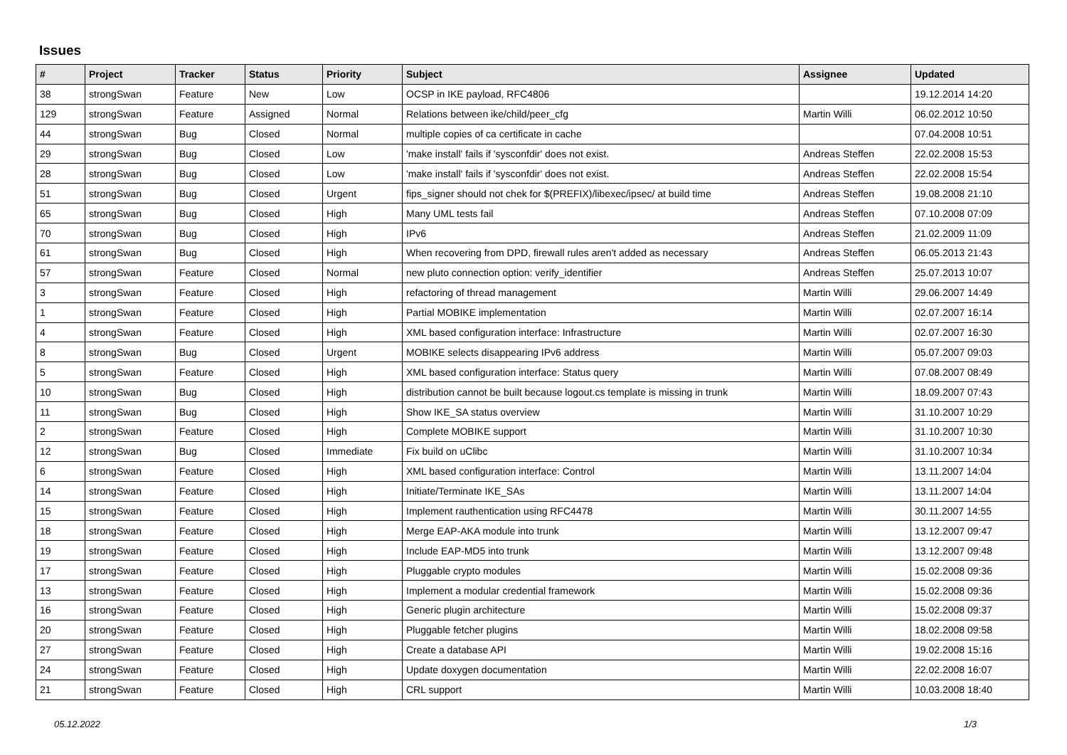Issues
| # | Project | Tracker | Status | Priority | Subject | Assignee | Updated |
| --- | --- | --- | --- | --- | --- | --- | --- |
| 38 | strongSwan | Feature | New | Low | OCSP in IKE payload, RFC4806 | | 19.12.2014 14:20 |
| 129 | strongSwan | Feature | Assigned | Normal | Relations between ike/child/peer_cfg | Martin Willi | 06.02.2012 10:50 |
| 44 | strongSwan | Bug | Closed | Normal | multiple copies of ca certificate in cache | | 07.04.2008 10:51 |
| 29 | strongSwan | Bug | Closed | Low | 'make install' fails if 'sysconfdir' does not exist. | Andreas Steffen | 22.02.2008 15:53 |
| 28 | strongSwan | Bug | Closed | Low | 'make install' fails if 'sysconfdir' does not exist. | Andreas Steffen | 22.02.2008 15:54 |
| 51 | strongSwan | Bug | Closed | Urgent | fips_signer should not chek for $(PREFIX)/libexec/ipsec/ at build time | Andreas Steffen | 19.08.2008 21:10 |
| 65 | strongSwan | Bug | Closed | High | Many UML tests fail | Andreas Steffen | 07.10.2008 07:09 |
| 70 | strongSwan | Bug | Closed | High | IPv6 | Andreas Steffen | 21.02.2009 11:09 |
| 61 | strongSwan | Bug | Closed | High | When recovering from DPD, firewall rules aren't added as necessary | Andreas Steffen | 06.05.2013 21:43 |
| 57 | strongSwan | Feature | Closed | Normal | new pluto connection option: verify_identifier | Andreas Steffen | 25.07.2013 10:07 |
| 3 | strongSwan | Feature | Closed | High | refactoring of thread management | Martin Willi | 29.06.2007 14:49 |
| 1 | strongSwan | Feature | Closed | High | Partial MOBIKE implementation | Martin Willi | 02.07.2007 16:14 |
| 4 | strongSwan | Feature | Closed | High | XML based configuration interface: Infrastructure | Martin Willi | 02.07.2007 16:30 |
| 8 | strongSwan | Bug | Closed | Urgent | MOBIKE selects disappearing IPv6 address | Martin Willi | 05.07.2007 09:03 |
| 5 | strongSwan | Feature | Closed | High | XML based configuration interface: Status query | Martin Willi | 07.08.2007 08:49 |
| 10 | strongSwan | Bug | Closed | High | distribution cannot be built because logout.cs template is missing in trunk | Martin Willi | 18.09.2007 07:43 |
| 11 | strongSwan | Bug | Closed | High | Show IKE_SA status overview | Martin Willi | 31.10.2007 10:29 |
| 2 | strongSwan | Feature | Closed | High | Complete MOBIKE support | Martin Willi | 31.10.2007 10:30 |
| 12 | strongSwan | Bug | Closed | Immediate | Fix build on uClibc | Martin Willi | 31.10.2007 10:34 |
| 6 | strongSwan | Feature | Closed | High | XML based configuration interface: Control | Martin Willi | 13.11.2007 14:04 |
| 14 | strongSwan | Feature | Closed | High | Initiate/Terminate IKE_SAs | Martin Willi | 13.11.2007 14:04 |
| 15 | strongSwan | Feature | Closed | High | Implement rauthentication using RFC4478 | Martin Willi | 30.11.2007 14:55 |
| 18 | strongSwan | Feature | Closed | High | Merge EAP-AKA module into trunk | Martin Willi | 13.12.2007 09:47 |
| 19 | strongSwan | Feature | Closed | High | Include EAP-MD5 into trunk | Martin Willi | 13.12.2007 09:48 |
| 17 | strongSwan | Feature | Closed | High | Pluggable crypto modules | Martin Willi | 15.02.2008 09:36 |
| 13 | strongSwan | Feature | Closed | High | Implement a modular credential framework | Martin Willi | 15.02.2008 09:36 |
| 16 | strongSwan | Feature | Closed | High | Generic plugin architecture | Martin Willi | 15.02.2008 09:37 |
| 20 | strongSwan | Feature | Closed | High | Pluggable fetcher plugins | Martin Willi | 18.02.2008 09:58 |
| 27 | strongSwan | Feature | Closed | High | Create a database API | Martin Willi | 19.02.2008 15:16 |
| 24 | strongSwan | Feature | Closed | High | Update doxygen documentation | Martin Willi | 22.02.2008 16:07 |
| 21 | strongSwan | Feature | Closed | High | CRL support | Martin Willi | 10.03.2008 18:40 |
05.12.2022 1/3